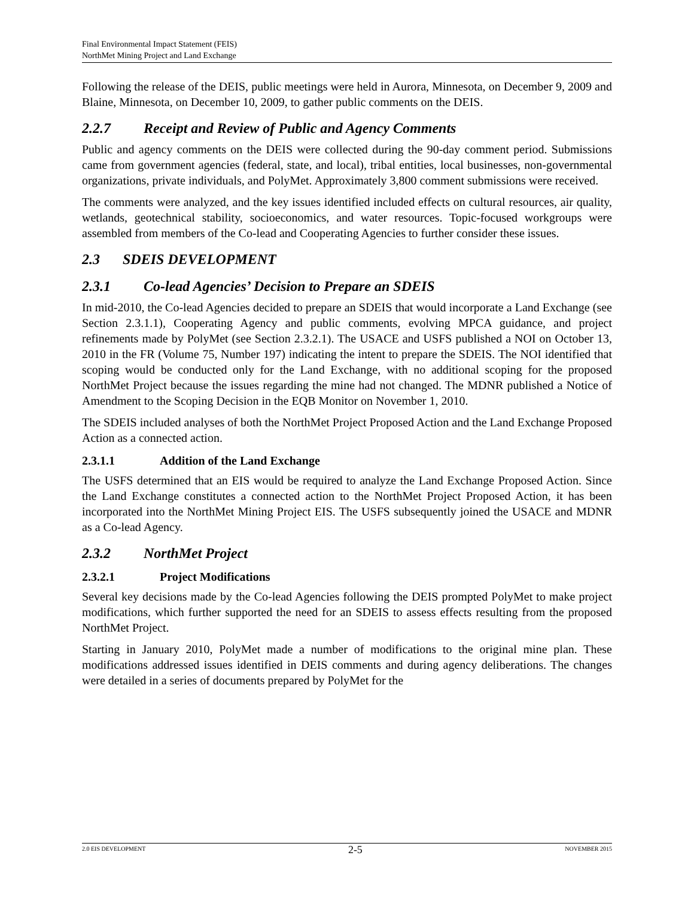Final Environmental Impact Statement (FEIS)
NorthMet Mining Project and Land Exchange
Following the release of the DEIS, public meetings were held in Aurora, Minnesota, on December 9, 2009 and Blaine, Minnesota, on December 10, 2009, to gather public comments on the DEIS.
2.2.7 Receipt and Review of Public and Agency Comments
Public and agency comments on the DEIS were collected during the 90-day comment period. Submissions came from government agencies (federal, state, and local), tribal entities, local businesses, non-governmental organizations, private individuals, and PolyMet. Approximately 3,800 comment submissions were received.
The comments were analyzed, and the key issues identified included effects on cultural resources, air quality, wetlands, geotechnical stability, socioeconomics, and water resources. Topic-focused workgroups were assembled from members of the Co-lead and Cooperating Agencies to further consider these issues.
2.3 SDEIS DEVELOPMENT
2.3.1 Co-lead Agencies’ Decision to Prepare an SDEIS
In mid-2010, the Co-lead Agencies decided to prepare an SDEIS that would incorporate a Land Exchange (see Section 2.3.1.1), Cooperating Agency and public comments, evolving MPCA guidance, and project refinements made by PolyMet (see Section 2.3.2.1). The USACE and USFS published a NOI on October 13, 2010 in the FR (Volume 75, Number 197) indicating the intent to prepare the SDEIS. The NOI identified that scoping would be conducted only for the Land Exchange, with no additional scoping for the proposed NorthMet Project because the issues regarding the mine had not changed. The MDNR published a Notice of Amendment to the Scoping Decision in the EQB Monitor on November 1, 2010.
The SDEIS included analyses of both the NorthMet Project Proposed Action and the Land Exchange Proposed Action as a connected action.
2.3.1.1 Addition of the Land Exchange
The USFS determined that an EIS would be required to analyze the Land Exchange Proposed Action. Since the Land Exchange constitutes a connected action to the NorthMet Project Proposed Action, it has been incorporated into the NorthMet Mining Project EIS. The USFS subsequently joined the USACE and MDNR as a Co-lead Agency.
2.3.2 NorthMet Project
2.3.2.1 Project Modifications
Several key decisions made by the Co-lead Agencies following the DEIS prompted PolyMet to make project modifications, which further supported the need for an SDEIS to assess effects resulting from the proposed NorthMet Project.
Starting in January 2010, PolyMet made a number of modifications to the original mine plan. These modifications addressed issues identified in DEIS comments and during agency deliberations. The changes were detailed in a series of documents prepared by PolyMet for the
2.0 EIS DEVELOPMENT 2-5 NOVEMBER 2015